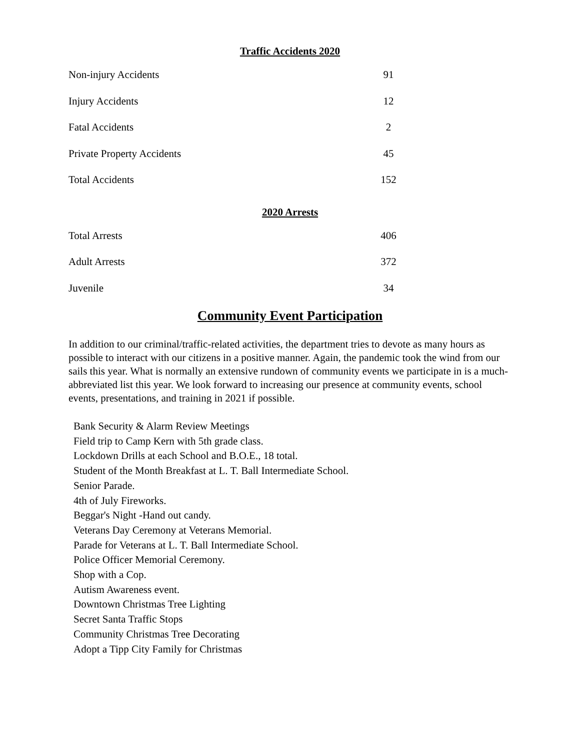Traffic Accidents 2020
| Non-injury Accidents | 91 |
| Injury Accidents | 12 |
| Fatal Accidents | 2 |
| Private Property Accidents | 45 |
| Total Accidents | 152 |
2020 Arrests
| Total Arrests | 406 |
| Adult Arrests | 372 |
| Juvenile | 34 |
Community Event Participation
In addition to our criminal/traffic-related activities, the department tries to devote as many hours as possible to interact with our citizens in a positive manner. Again, the pandemic took the wind from our sails this year. What is normally an extensive rundown of community events we participate in is a much-abbreviated list this year. We look forward to increasing our presence at community events, school events, presentations, and training in 2021 if possible.
Bank Security & Alarm Review Meetings
Field trip to Camp Kern with 5th grade class.
Lockdown Drills at each School and B.O.E., 18 total.
Student of the Month Breakfast at L. T. Ball Intermediate School.
Senior Parade.
4th of July Fireworks.
Beggar's Night -Hand out candy.
Veterans Day Ceremony at Veterans Memorial.
Parade for Veterans at L. T. Ball Intermediate School.
Police Officer Memorial Ceremony.
Shop with a Cop.
Autism Awareness event.
Downtown Christmas Tree Lighting
Secret Santa Traffic Stops
Community Christmas Tree Decorating
Adopt a Tipp City Family for Christmas